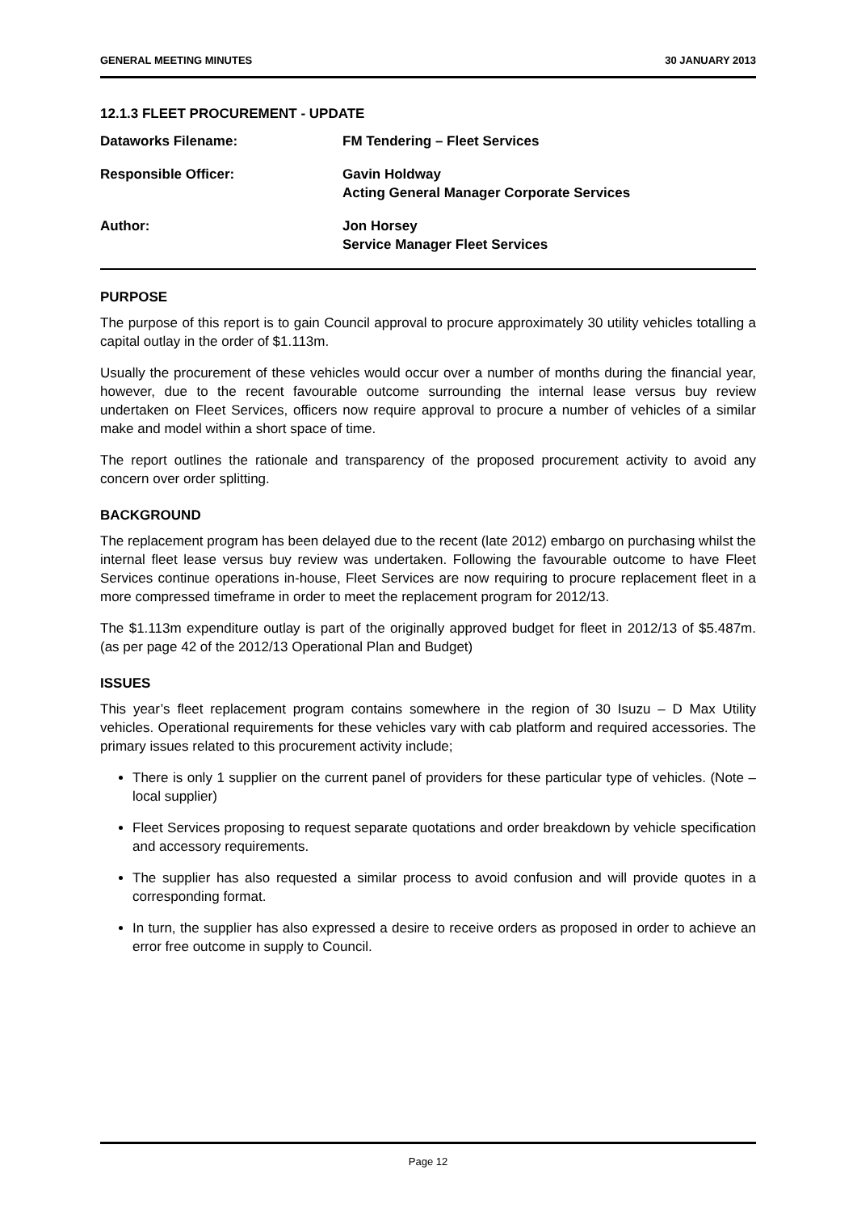GENERAL MEETING MINUTES 30 JANUARY 2013
12.1.3 FLEET PROCUREMENT - UPDATE
Dataworks Filename: FM Tendering – Fleet Services
Responsible Officer: Gavin Holdway
Acting General Manager Corporate Services
Author: Jon Horsey
Service Manager Fleet Services
PURPOSE
The purpose of this report is to gain Council approval to procure approximately 30 utility vehicles totalling a capital outlay in the order of $1.113m.
Usually the procurement of these vehicles would occur over a number of months during the financial year, however, due to the recent favourable outcome surrounding the internal lease versus buy review undertaken on Fleet Services, officers now require approval to procure a number of vehicles of a similar make and model within a short space of time.
The report outlines the rationale and transparency of the proposed procurement activity to avoid any concern over order splitting.
BACKGROUND
The replacement program has been delayed due to the recent (late 2012) embargo on purchasing whilst the internal fleet lease versus buy review was undertaken. Following the favourable outcome to have Fleet Services continue operations in-house, Fleet Services are now requiring to procure replacement fleet in a more compressed timeframe in order to meet the replacement program for 2012/13.
The $1.113m expenditure outlay is part of the originally approved budget for fleet in 2012/13 of $5.487m. (as per page 42 of the 2012/13 Operational Plan and Budget)
ISSUES
This year’s fleet replacement program contains somewhere in the region of 30 Isuzu – D Max Utility vehicles. Operational requirements for these vehicles vary with cab platform and required accessories. The primary issues related to this procurement activity include;
There is only 1 supplier on the current panel of providers for these particular type of vehicles. (Note – local supplier)
Fleet Services proposing to request separate quotations and order breakdown by vehicle specification and accessory requirements.
The supplier has also requested a similar process to avoid confusion and will provide quotes in a corresponding format.
In turn, the supplier has also expressed a desire to receive orders as proposed in order to achieve an error free outcome in supply to Council.
Page 12